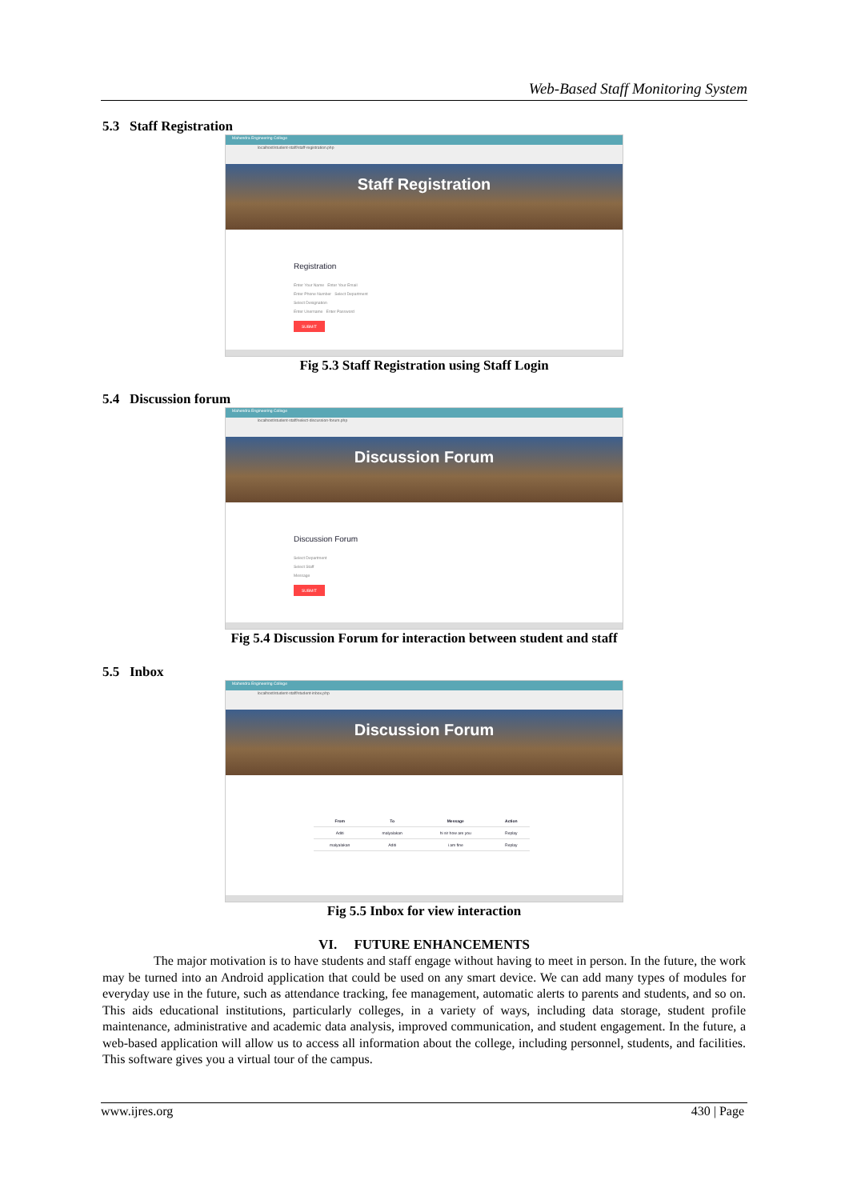Web-Based Staff Monitoring System
5.3 Staff Registration
Mahendra Engineering College
localhost/student-staff/staff-registration.php
Staff Registration
Registration
Enter Your Name Enter Your Email
Enter Phone Number Select Department
Select Designation
Enter Username Enter Password
SUBMIT
Fig 5.3 Staff Registration using Staff Login
5.4 Discussion forum
Mahendra Engineering College
localhost/student-staff/select-discussion-forum.php
Discussion Forum
Discussion Forum
Select Department
Select Staff
Message
SUBMIT
Fig 5.4 Discussion Forum for interaction between student and staff
5.5 Inbox
Mahendra Engineering College
localhost/student-staff/student-inbox.php
Discussion Forum
| From | To | Message | Action |
| --- | --- | --- | --- |
| Aditi | malyalakan | hi sir how are you | Replay |
| malyalakan | Aditi | i am fine | Replay |
Fig 5.5 Inbox for view interaction
VI. FUTURE ENHANCEMENTS
The major motivation is to have students and staff engage without having to meet in person. In the future, the work may be turned into an Android application that could be used on any smart device. We can add many types of modules for everyday use in the future, such as attendance tracking, fee management, automatic alerts to parents and students, and so on. This aids educational institutions, particularly colleges, in a variety of ways, including data storage, student profile maintenance, administrative and academic data analysis, improved communication, and student engagement. In the future, a web-based application will allow us to access all information about the college, including personnel, students, and facilities. This software gives you a virtual tour of the campus.
www.ijres.org 430 | Page